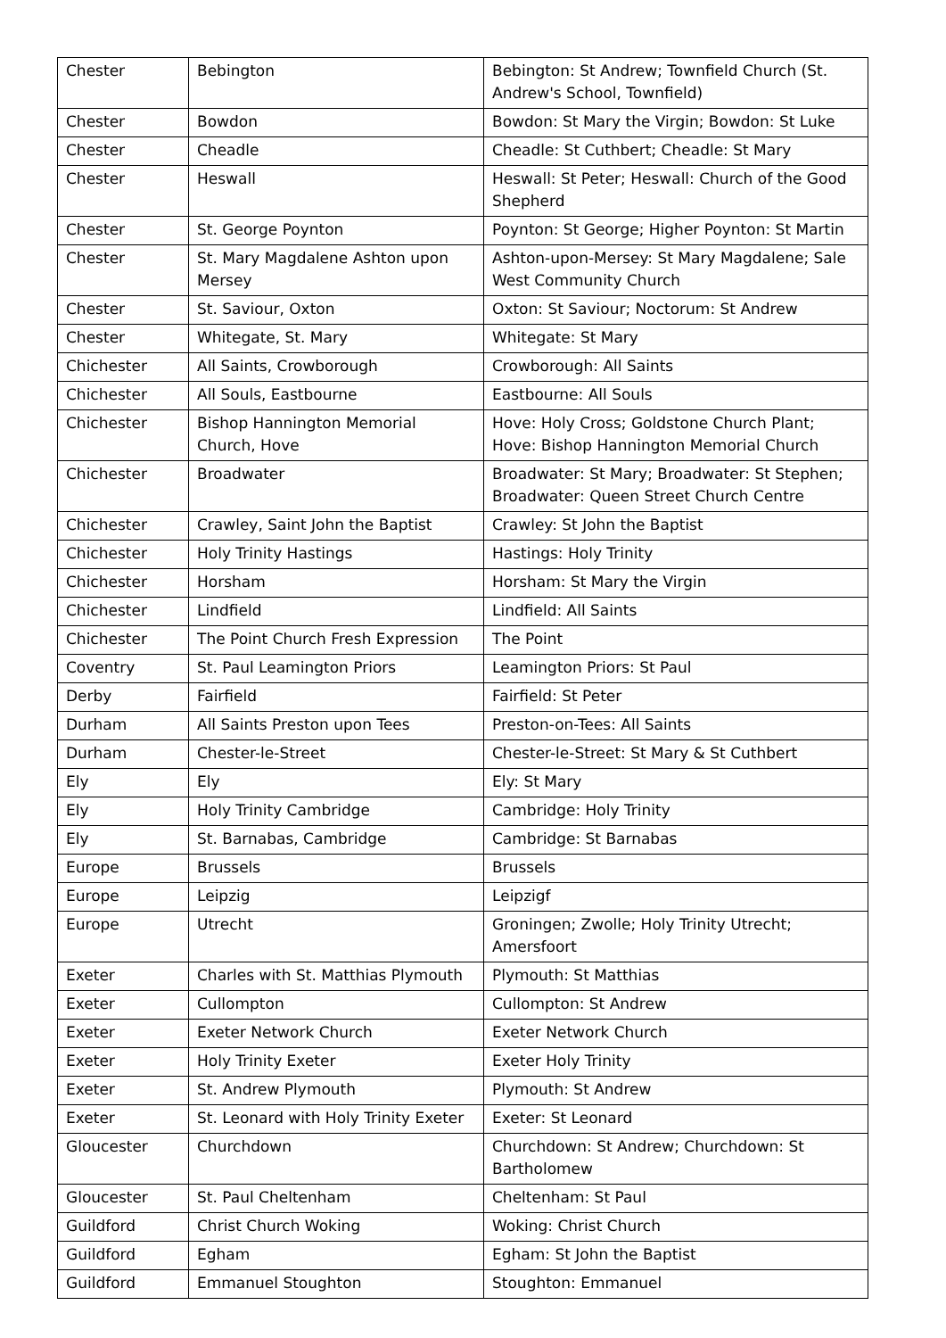| Chester | Bebington | Bebington: St Andrew; Townfield Church (St. Andrew's School, Townfield) |
| Chester | Bowdon | Bowdon: St Mary the Virgin; Bowdon: St Luke |
| Chester | Cheadle | Cheadle: St Cuthbert; Cheadle: St Mary |
| Chester | Heswall | Heswall: St Peter; Heswall: Church of the Good Shepherd |
| Chester | St. George Poynton | Poynton: St George; Higher Poynton: St Martin |
| Chester | St. Mary Magdalene Ashton upon Mersey | Ashton-upon-Mersey: St Mary Magdalene; Sale West Community Church |
| Chester | St. Saviour, Oxton | Oxton: St Saviour; Noctorum: St Andrew |
| Chester | Whitegate, St. Mary | Whitegate: St Mary |
| Chichester | All Saints, Crowborough | Crowborough: All Saints |
| Chichester | All Souls, Eastbourne | Eastbourne: All Souls |
| Chichester | Bishop Hannington Memorial Church, Hove | Hove: Holy Cross; Goldstone Church Plant; Hove: Bishop Hannington Memorial Church |
| Chichester | Broadwater | Broadwater: St Mary; Broadwater: St Stephen; Broadwater: Queen Street Church Centre |
| Chichester | Crawley, Saint John the Baptist | Crawley: St John the Baptist |
| Chichester | Holy Trinity Hastings | Hastings: Holy Trinity |
| Chichester | Horsham | Horsham: St Mary the Virgin |
| Chichester | Lindfield | Lindfield: All Saints |
| Chichester | The Point Church Fresh Expression | The Point |
| Coventry | St. Paul Leamington Priors | Leamington Priors: St Paul |
| Derby | Fairfield | Fairfield: St Peter |
| Durham | All Saints Preston upon Tees | Preston-on-Tees: All Saints |
| Durham | Chester-le-Street | Chester-le-Street: St Mary & St Cuthbert |
| Ely | Ely | Ely: St Mary |
| Ely | Holy Trinity Cambridge | Cambridge: Holy Trinity |
| Ely | St. Barnabas, Cambridge | Cambridge: St Barnabas |
| Europe | Brussels | Brussels |
| Europe | Leipzig | Leipzigf |
| Europe | Utrecht | Groningen; Zwolle; Holy Trinity Utrecht; Amersfoort |
| Exeter | Charles with St. Matthias Plymouth | Plymouth: St Matthias |
| Exeter | Cullompton | Cullompton: St Andrew |
| Exeter | Exeter Network Church | Exeter Network Church |
| Exeter | Holy Trinity Exeter | Exeter Holy Trinity |
| Exeter | St. Andrew Plymouth | Plymouth: St Andrew |
| Exeter | St. Leonard with Holy Trinity Exeter | Exeter: St Leonard |
| Gloucester | Churchdown | Churchdown: St Andrew; Churchdown: St Bartholomew |
| Gloucester | St. Paul Cheltenham | Cheltenham: St Paul |
| Guildford | Christ Church Woking | Woking: Christ Church |
| Guildford | Egham | Egham: St John the Baptist |
| Guildford | Emmanuel Stoughton | Stoughton: Emmanuel |